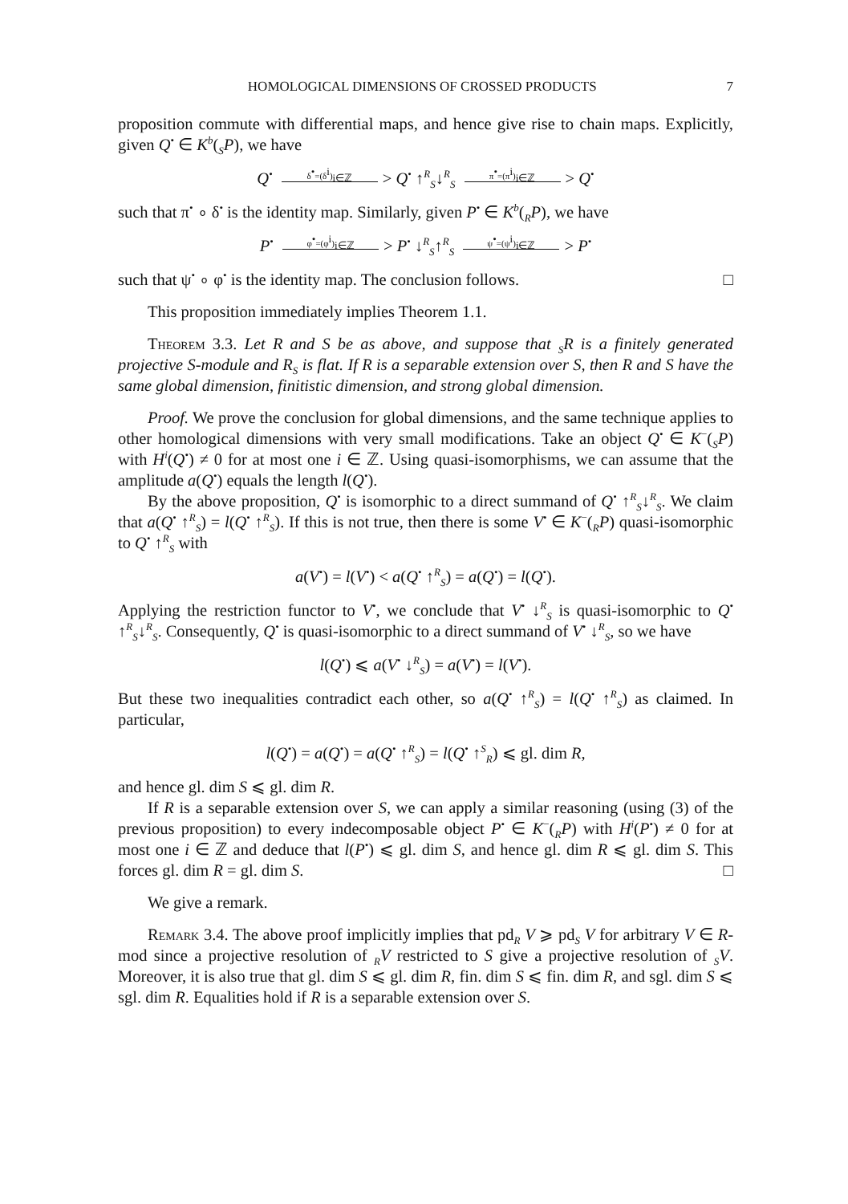HOMOLOGICAL DIMENSIONS OF CROSSED PRODUCTS 7
proposition commute with differential maps, and hence give rise to chain maps. Explicitly, given Q<sup>•</sup> ∈ K<sup>b</sup>(<sub>S</sub>P), we have
Q<sup>•</sup> δ<sup>•</sup>=(δ<sup>i</sup>)<sub>i∈ℤ</sub> > Q<sup>•</sup> ↑<sup>R</sup><sub>S</sub>↓<sup>R</sup><sub>S</sub> π<sup>•</sup>=(π<sup>i</sup>)<sub>i∈ℤ</sub> > Q<sup>•</sup>
such that π<sup>•</sup> ∘ δ<sup>•</sup> is the identity map. Similarly, given P<sup>•</sup> ∈ K<sup>b</sup>(<sub>R</sub>P), we have
P<sup>•</sup> φ<sup>•</sup>=(φ<sup>i</sup>)<sub>i∈ℤ</sub> > P<sup>•</sup> ↓<sup>R</sup><sub>S</sub>↑<sup>R</sup><sub>S</sub> ψ<sup>•</sup>=(ψ<sup>i</sup>)<sub>i∈ℤ</sub> > P<sup>•</sup>
such that ψ<sup>•</sup> ∘ φ<sup>•</sup> is the identity map. The conclusion follows. □
This proposition immediately implies Theorem 1.1.
Theorem 3.3. Let R and S be as above, and suppose that <sub>S</sub>R is a finitely generated projective S-module and R<sub>S</sub> is flat. If R is a separable extension over S, then R and S have the same global dimension, finitistic dimension, and strong global dimension.
Proof. We prove the conclusion for global dimensions, and the same technique applies to other homological dimensions with very small modifications. Take an object Q<sup>•</sup> ∈ K<sup>−</sup>(<sub>S</sub>P) with H<sup>i</sup>(Q<sup>•</sup>) ≠ 0 for at most one i ∈ ℤ. Using quasi-isomorphisms, we can assume that the amplitude a(Q<sup>•</sup>) equals the length l(Q<sup>•</sup>).
By the above proposition, Q<sup>•</sup> is isomorphic to a direct summand of Q<sup>•</sup> ↑<sup>R</sup><sub>S</sub>↓<sup>R</sup><sub>S</sub>. We claim that a(Q<sup>•</sup> ↑<sup>R</sup><sub>S</sub>) = l(Q<sup>•</sup> ↑<sup>R</sup><sub>S</sub>). If this is not true, then there is some V<sup>•</sup> ∈ K<sup>−</sup>(<sub>R</sub>P) quasi-isomorphic to Q<sup>•</sup> ↑<sup>R</sup><sub>S</sub> with
a(V<sup>•</sup>) = l(V<sup>•</sup>) < a(Q<sup>•</sup> ↑<sup>R</sup><sub>S</sub>) = a(Q<sup>•</sup>) = l(Q<sup>•</sup>).
Applying the restriction functor to V<sup>•</sup>, we conclude that V<sup>•</sup> ↓<sup>R</sup><sub>S</sub> is quasi-isomorphic to Q<sup>•</sup> ↑<sup>R</sup><sub>S</sub>↓<sup>R</sup><sub>S</sub>. Consequently, Q<sup>•</sup> is quasi-isomorphic to a direct summand of V<sup>•</sup> ↓<sup>R</sup><sub>S</sub>, so we have
l(Q<sup>•</sup>) ⩽ a(V<sup>•</sup> ↓<sup>R</sup><sub>S</sub>) = a(V<sup>•</sup>) = l(V<sup>•</sup>).
But these two inequalities contradict each other, so a(Q<sup>•</sup> ↑<sup>R</sup><sub>S</sub>) = l(Q<sup>•</sup> ↑<sup>R</sup><sub>S</sub>) as claimed. In particular,
l(Q<sup>•</sup>) = a(Q<sup>•</sup>) = a(Q<sup>•</sup> ↑<sup>R</sup><sub>S</sub>) = l(Q<sup>•</sup> ↑<sup>S</sup><sub>R</sub>) ⩽ gl. dim R,
and hence gl. dim S ⩽ gl. dim R.
If R is a separable extension over S, we can apply a similar reasoning (using (3) of the previous proposition) to every indecomposable object P<sup>•</sup> ∈ K<sup>−</sup>(<sub>R</sub>P) with H<sup>i</sup>(P<sup>•</sup>) ≠ 0 for at most one i ∈ ℤ and deduce that l(P<sup>•</sup>) ⩽ gl. dim S, and hence gl. dim R ⩽ gl. dim S. This forces gl. dim R = gl. dim S. □
We give a remark.
Remark 3.4. The above proof implicitly implies that pd<sub>R</sub> V ⩾ pd<sub>S</sub> V for arbitrary V ∈ R-mod since a projective resolution of <sub>R</sub>V restricted to S give a projective resolution of <sub>S</sub>V. Moreover, it is also true that gl. dim S ⩽ gl. dim R, fin. dim S ⩽ fin. dim R, and sgl. dim S ⩽ sgl. dim R. Equalities hold if R is a separable extension over S.